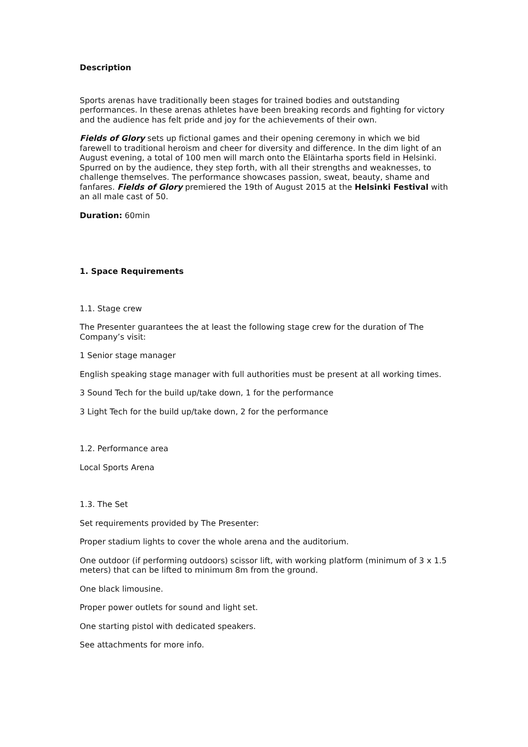Description
Sports arenas have traditionally been stages for trained bodies and outstanding performances. In these arenas athletes have been breaking records and fighting for victory and the audience has felt pride and joy for the achievements of their own.
Fields of Glory sets up fictional games and their opening ceremony in which we bid farewell to traditional heroism and cheer for diversity and difference. In the dim light of an August evening, a total of 100 men will march onto the Eläintarha sports field in Helsinki. Spurred on by the audience, they step forth, with all their strengths and weaknesses, to challenge themselves. The performance showcases passion, sweat, beauty, shame and fanfares. Fields of Glory premiered the 19th of August 2015 at the Helsinki Festival with an all male cast of 50.
Duration: 60min
1. Space Requirements
1.1. Stage crew
The Presenter guarantees the at least the following stage crew for the duration of The Company’s visit:
1 Senior stage manager
English speaking stage manager with full authorities must be present at all working times.
3 Sound Tech for the build up/take down, 1 for the performance
3 Light Tech for the build up/take down, 2 for the performance
1.2. Performance area
Local Sports Arena
1.3. The Set
Set requirements provided by The Presenter:
Proper stadium lights to cover the whole arena and the auditorium.
One outdoor (if performing outdoors) scissor lift, with working platform (minimum of 3 x 1.5 meters) that can be lifted to minimum 8m from the ground.
One black limousine.
Proper power outlets for sound and light set.
One starting pistol with dedicated speakers.
See attachments for more info.